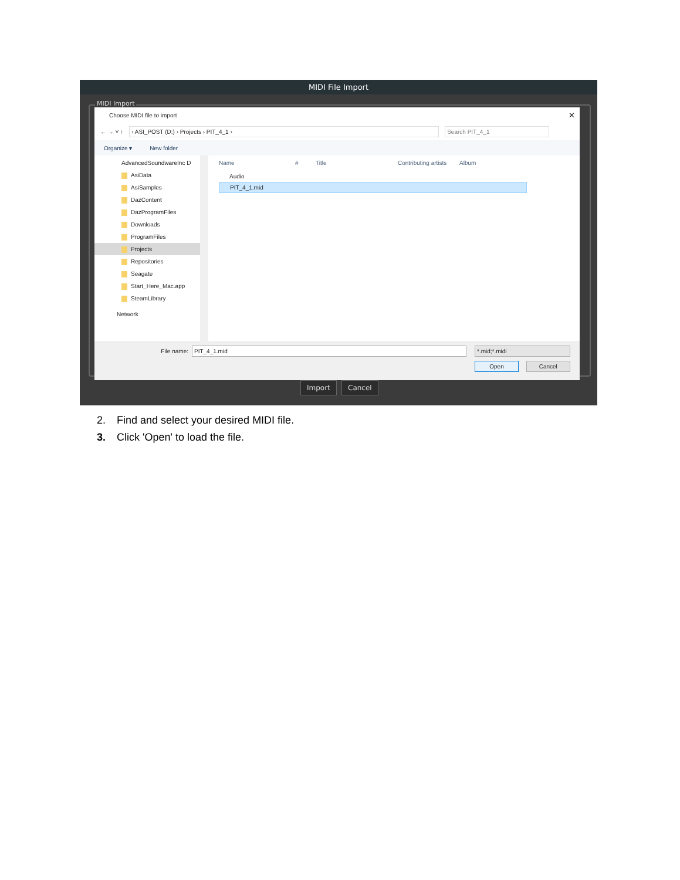MIDI File Import
MIDI Import
Choose MIDI file to import ✕
← → ˅ ↑ › ASI_POST (D:) › Projects › PIT_4_1 › Search PIT_4_1
Organize ▾ New folder
AdvancedSoundwareInc D
AsiData
AsiSamples
DazContent
DazProgramFiles
Downloads
ProgramFiles
Projects
Repositories
Seagate
Start_Here_Mac.app
SteamLibrary
Network
Name # Title Contributing artists Album
Audio
PIT_4_1.mid
File name: PIT_4_1.mid *.mid;*.midi
Open Cancel
Import Cancel
2. Find and select your desired MIDI file.
3. Click 'Open' to load the file.